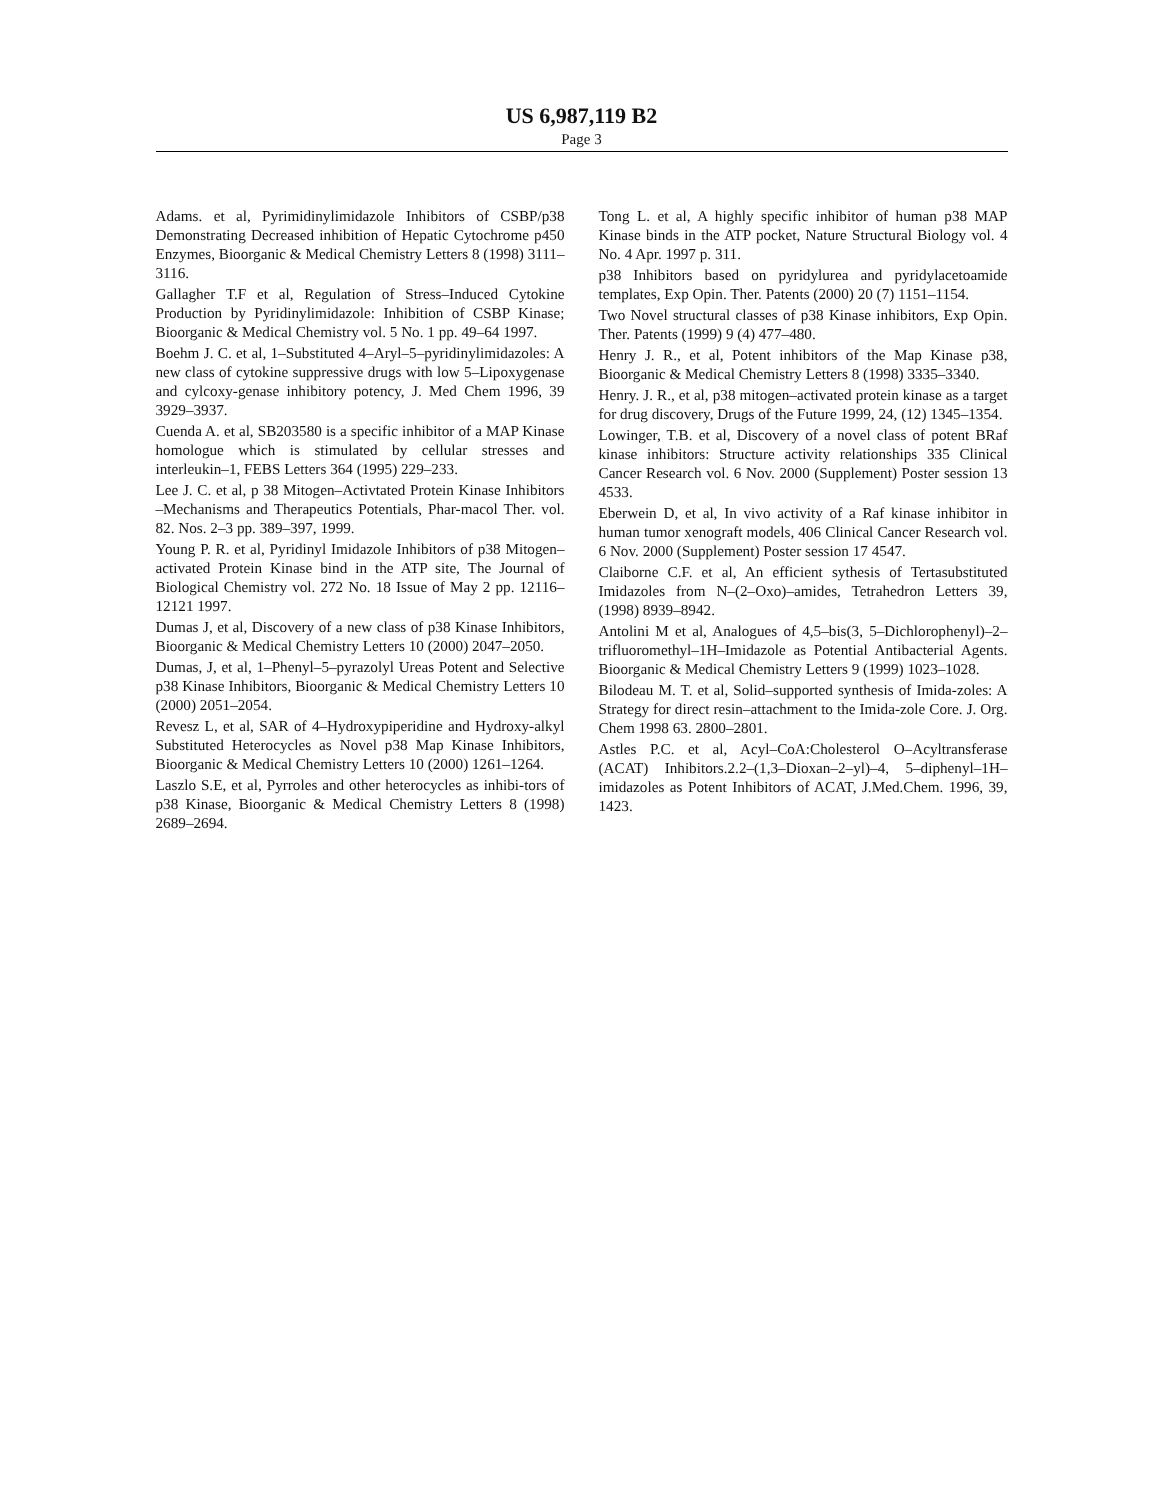US 6,987,119 B2
Page 3
Adams. et al, Pyrimidinylimidazole Inhibitors of CSBP/p38 Demonstrating Decreased inhibition of Hepatic Cytochrome p450 Enzymes, Bioorganic & Medical Chemistry Letters 8 (1998) 3111–3116.
Gallagher T.F et al, Regulation of Stress–Induced Cytokine Production by Pyridinylimidazole: Inhibition of CSBP Kinase; Bioorganic & Medical Chemistry vol. 5 No. 1 pp. 49–64 1997.
Boehm J. C. et al, 1–Substituted 4–Aryl–5–pyridinylimidazoles: A new class of cytokine suppressive drugs with low 5–Lipoxygenase and cylcoxy-genase inhibitory potency, J. Med Chem 1996, 39 3929–3937.
Cuenda A. et al, SB203580 is a specific inhibitor of a MAP Kinase homologue which is stimulated by cellular stresses and interleukin–1, FEBS Letters 364 (1995) 229–233.
Lee J. C. et al, p 38 Mitogen–Activtated Protein Kinase Inhibitors –Mechanisms and Therapeutics Potentials, Phar-macol Ther. vol. 82. Nos. 2–3 pp. 389–397, 1999.
Young P. R. et al, Pyridinyl Imidazole Inhibitors of p38 Mitogen–activated Protein Kinase bind in the ATP site, The Journal of Biological Chemistry vol. 272 No. 18 Issue of May 2 pp. 12116–12121 1997.
Dumas J, et al, Discovery of a new class of p38 Kinase Inhibitors, Bioorganic & Medical Chemistry Letters 10 (2000) 2047–2050.
Dumas, J, et al, 1–Phenyl–5–pyrazolyl Ureas Potent and Selective p38 Kinase Inhibitors, Bioorganic & Medical Chemistry Letters 10 (2000) 2051–2054.
Revesz L, et al, SAR of 4–Hydroxypiperidine and Hydroxy-alkyl Substituted Heterocycles as Novel p38 Map Kinase Inhibitors, Bioorganic & Medical Chemistry Letters 10 (2000) 1261–1264.
Laszlo S.E, et al, Pyrroles and other heterocycles as inhibi-tors of p38 Kinase, Bioorganic & Medical Chemistry Letters 8 (1998) 2689–2694.
Tong L. et al, A highly specific inhibitor of human p38 MAP Kinase binds in the ATP pocket, Nature Structural Biology vol. 4 No. 4 Apr. 1997 p. 311.
p38 Inhibitors based on pyridylurea and pyridylacetoamide templates, Exp Opin. Ther. Patents (2000) 20 (7) 1151–1154.
Two Novel structural classes of p38 Kinase inhibitors, Exp Opin. Ther. Patents (1999) 9 (4) 477–480.
Henry J. R., et al, Potent inhibitors of the Map Kinase p38, Bioorganic & Medical Chemistry Letters 8 (1998) 3335–3340.
Henry. J. R., et al, p38 mitogen–activated protein kinase as a target for drug discovery, Drugs of the Future 1999, 24, (12) 1345–1354.
Lowinger, T.B. et al, Discovery of a novel class of potent BRaf kinase inhibitors: Structure activity relationships 335 Clinical Cancer Research vol. 6 Nov. 2000 (Supplement) Poster session 13 4533.
Eberwein D, et al, In vivo activity of a Raf kinase inhibitor in human tumor xenograft models, 406 Clinical Cancer Research vol. 6 Nov. 2000 (Supplement) Poster session 17 4547.
Claiborne C.F. et al, An efficient sythesis of Tertasubstituted Imidazoles from N–(2–Oxo)–amides, Tetrahedron Letters 39, (1998) 8939–8942.
Antolini M et al, Analogues of 4,5–bis(3, 5–Dichlorophenyl)–2–trifluoromethyl–1H–Imidazole as Potential Antibacterial Agents. Bioorganic & Medical Chemistry Letters 9 (1999) 1023–1028.
Bilodeau M. T. et al, Solid–supported synthesis of Imida-zoles: A Strategy for direct resin–attachment to the Imida-zole Core. J. Org. Chem 1998 63. 2800–2801.
Astles P.C. et al, Acyl–CoA:Cholesterol O–Acyltransferase (ACAT) Inhibitors.2.2–(1,3–Dioxan–2–yl)–4, 5–diphenyl–1H–imidazoles as Potent Inhibitors of ACAT, J.Med.Chem. 1996, 39, 1423.